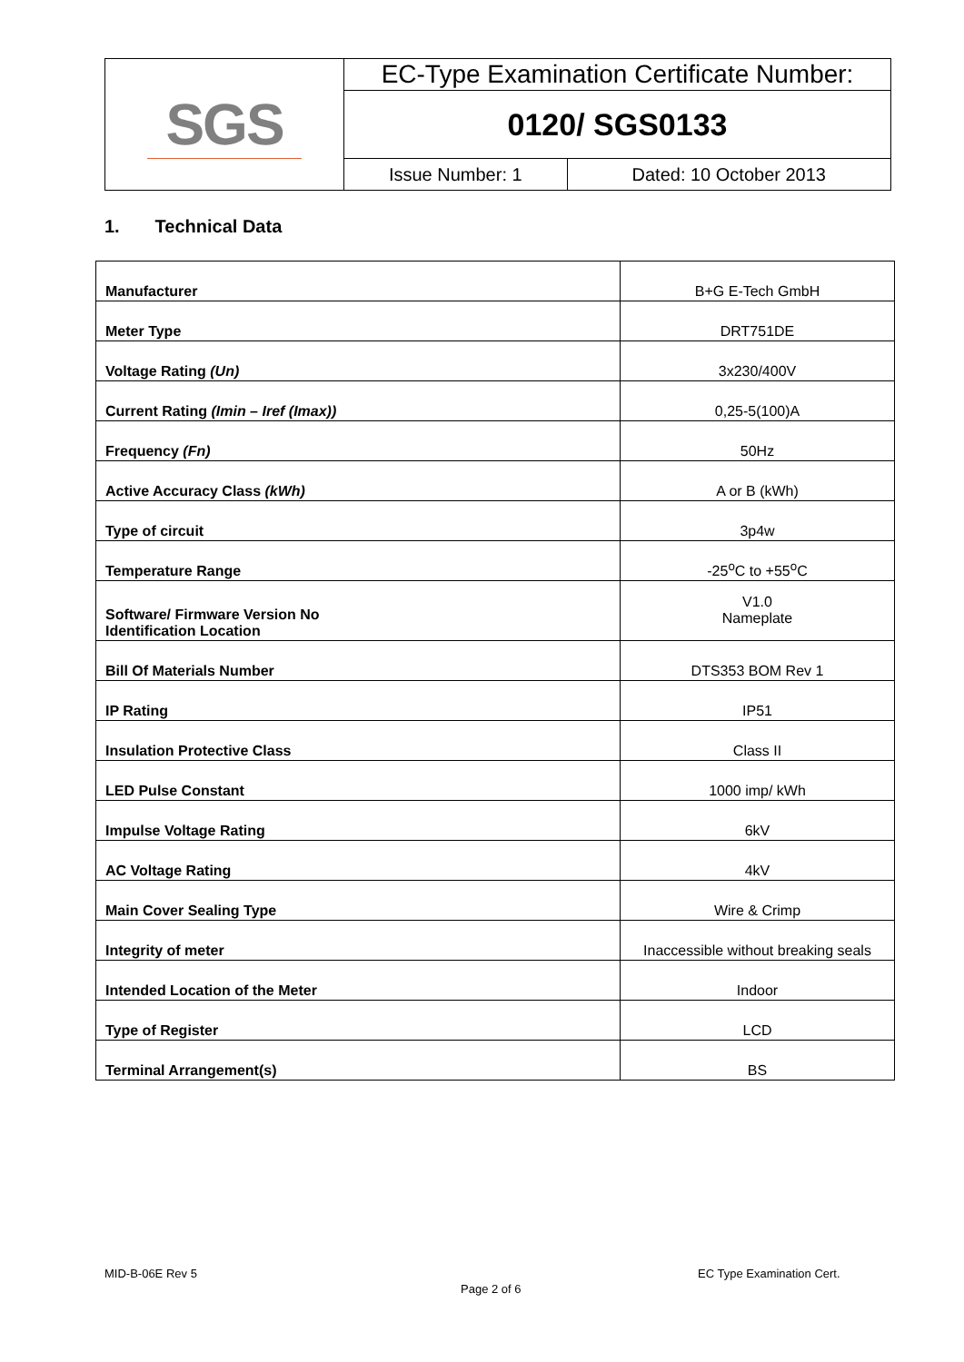| SGS | EC-Type Examination Certificate Number: | |
| | 0120/ SGS0133 | |
| | Issue Number: 1 | Dated: 10 October 2013 |
1. Technical Data
| Manufacturer | B+G E-Tech GmbH |
| Meter Type | DRT751DE |
| Voltage Rating (Un) | 3x230/400V |
| Current Rating (Imin – Iref (Imax)) | 0,25-5(100)A |
| Frequency (Fn) | 50Hz |
| Active Accuracy Class (kWh) | A or B (kWh) |
| Type of circuit | 3p4w |
| Temperature Range | -25<sup>o</sup>C to +55<sup>o</sup>C |
| Software/ Firmware Version No Identification Location | V1.0 Nameplate |
| Bill Of Materials Number | DTS353 BOM Rev 1 |
| IP Rating | IP51 |
| Insulation Protective Class | Class II |
| LED Pulse Constant | 1000 imp/ kWh |
| Impulse Voltage Rating | 6kV |
| AC Voltage Rating | 4kV |
| Main Cover Sealing Type | Wire & Crimp |
| Integrity of meter | Inaccessible without breaking seals |
| Intended Location of the Meter | Indoor |
| Type of Register | LCD |
| Terminal Arrangement(s) | BS |
MID-B-06E Rev 5 EC Type Examination Cert.
Page 2 of 6